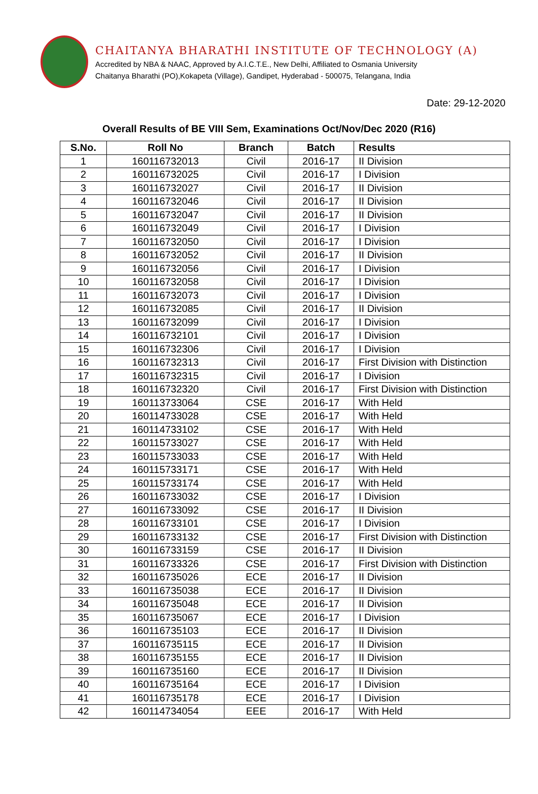CHAITANYA BHARATHI INSTITUTE OF TECHNOLOGY (A)
Accredited by NBA & NAAC, Approved by A.I.C.T.E., New Delhi, Affiliated to Osmania University
Chaitanya Bharathi (PO),Kokapeta (Village), Gandipet, Hyderabad - 500075, Telangana, India
Date: 29-12-2020
Overall Results of BE VIII Sem, Examinations Oct/Nov/Dec 2020 (R16)
| S.No. | Roll No | Branch | Batch | Results |
| --- | --- | --- | --- | --- |
| 1 | 160116732013 | Civil | 2016-17 | II Division |
| 2 | 160116732025 | Civil | 2016-17 | I Division |
| 3 | 160116732027 | Civil | 2016-17 | II Division |
| 4 | 160116732046 | Civil | 2016-17 | II Division |
| 5 | 160116732047 | Civil | 2016-17 | II Division |
| 6 | 160116732049 | Civil | 2016-17 | I Division |
| 7 | 160116732050 | Civil | 2016-17 | I Division |
| 8 | 160116732052 | Civil | 2016-17 | II Division |
| 9 | 160116732056 | Civil | 2016-17 | I Division |
| 10 | 160116732058 | Civil | 2016-17 | I Division |
| 11 | 160116732073 | Civil | 2016-17 | I Division |
| 12 | 160116732085 | Civil | 2016-17 | II Division |
| 13 | 160116732099 | Civil | 2016-17 | I Division |
| 14 | 160116732101 | Civil | 2016-17 | I Division |
| 15 | 160116732306 | Civil | 2016-17 | I Division |
| 16 | 160116732313 | Civil | 2016-17 | First Division with Distinction |
| 17 | 160116732315 | Civil | 2016-17 | I Division |
| 18 | 160116732320 | Civil | 2016-17 | First Division with Distinction |
| 19 | 160113733064 | CSE | 2016-17 | With Held |
| 20 | 160114733028 | CSE | 2016-17 | With Held |
| 21 | 160114733102 | CSE | 2016-17 | With Held |
| 22 | 160115733027 | CSE | 2016-17 | With Held |
| 23 | 160115733033 | CSE | 2016-17 | With Held |
| 24 | 160115733171 | CSE | 2016-17 | With Held |
| 25 | 160115733174 | CSE | 2016-17 | With Held |
| 26 | 160116733032 | CSE | 2016-17 | I Division |
| 27 | 160116733092 | CSE | 2016-17 | II Division |
| 28 | 160116733101 | CSE | 2016-17 | I Division |
| 29 | 160116733132 | CSE | 2016-17 | First Division with Distinction |
| 30 | 160116733159 | CSE | 2016-17 | II Division |
| 31 | 160116733326 | CSE | 2016-17 | First Division with Distinction |
| 32 | 160116735026 | ECE | 2016-17 | II Division |
| 33 | 160116735038 | ECE | 2016-17 | II Division |
| 34 | 160116735048 | ECE | 2016-17 | II Division |
| 35 | 160116735067 | ECE | 2016-17 | I Division |
| 36 | 160116735103 | ECE | 2016-17 | II Division |
| 37 | 160116735115 | ECE | 2016-17 | II Division |
| 38 | 160116735155 | ECE | 2016-17 | II Division |
| 39 | 160116735160 | ECE | 2016-17 | II Division |
| 40 | 160116735164 | ECE | 2016-17 | I Division |
| 41 | 160116735178 | ECE | 2016-17 | I Division |
| 42 | 160114734054 | EEE | 2016-17 | With Held |